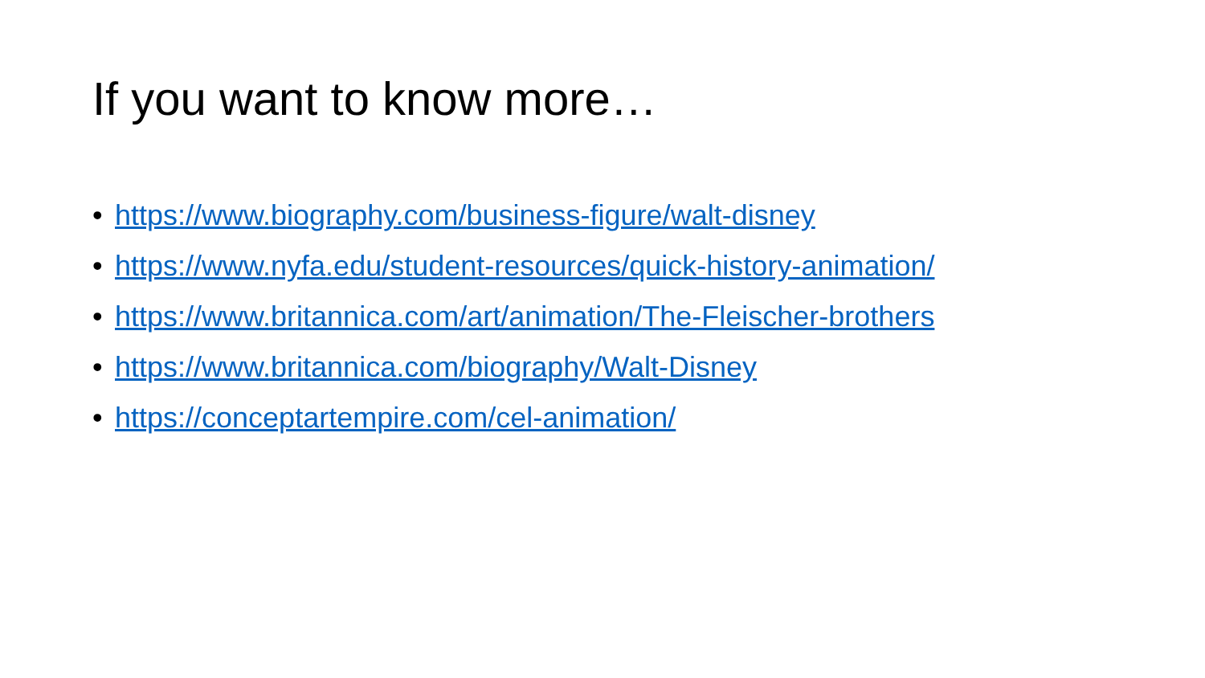If you want to know more…
• https://www.biography.com/business-figure/walt-disney
• https://www.nyfa.edu/student-resources/quick-history-animation/
• https://www.britannica.com/art/animation/The-Fleischer-brothers
• https://www.britannica.com/biography/Walt-Disney
• https://conceptartempire.com/cel-animation/